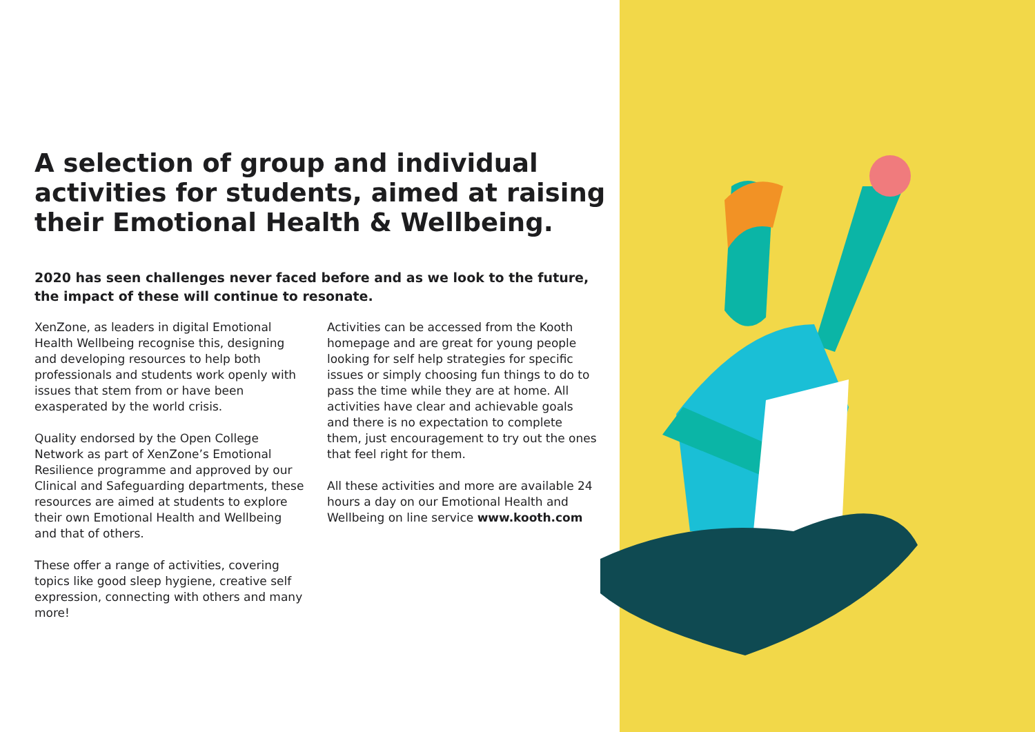A selection of group and individual activities for students, aimed at raising their Emotional Health & Wellbeing.
2020 has seen challenges never faced before and as we look to the future, the impact of these will continue to resonate.
XenZone, as leaders in digital Emotional Health Wellbeing recognise this, designing and developing resources to help both professionals and students work openly with issues that stem from or have been exasperated by the world crisis.
Quality endorsed by the Open College Network as part of XenZone’s Emotional Resilience programme and approved by our Clinical and Safeguarding departments, these resources are aimed at students to explore their own Emotional Health and Wellbeing and that of others.
These offer a range of activities, covering topics like good sleep hygiene, creative self expression, connecting with others and many more!
Activities can be accessed from the Kooth homepage and are great for young people looking for self help strategies for specific issues or simply choosing fun things to do to pass the time while they are at home. All activities have clear and achievable goals and there is no expectation to complete them, just encouragement to try out the ones that feel right for them.
All these activities and more are available 24 hours a day on our Emotional Health and Wellbeing on line service www.kooth.com